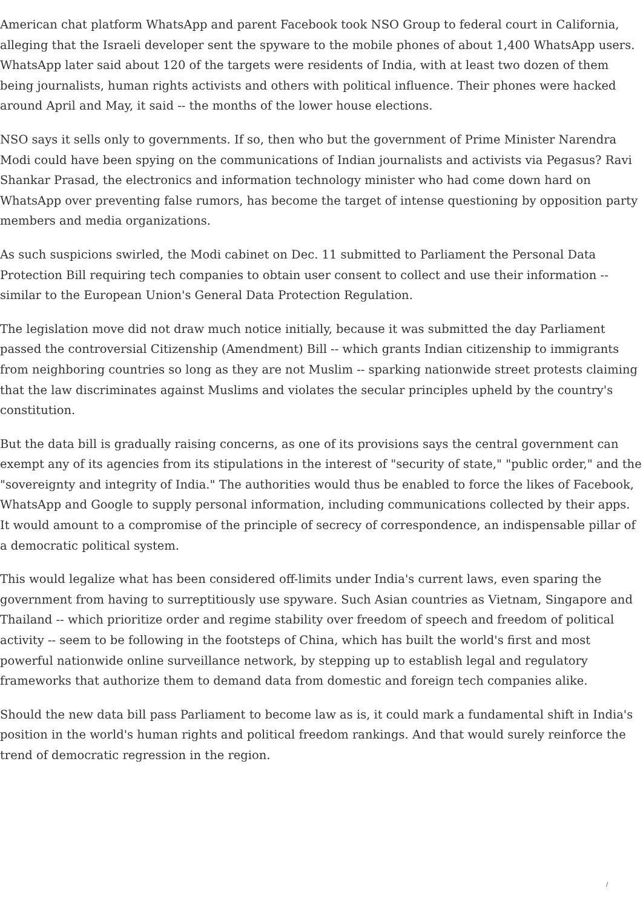American chat platform WhatsApp and parent Facebook took NSO Group to federal court in California, alleging that the Israeli developer sent the spyware to the mobile phones of about 1,400 WhatsApp users. WhatsApp later said about 120 of the targets were residents of India, with at least two dozen of them being journalists, human rights activists and others with political influence. Their phones were hacked around April and May, it said -- the months of the lower house elections.
NSO says it sells only to governments. If so, then who but the government of Prime Minister Narendra Modi could have been spying on the communications of Indian journalists and activists via Pegasus? Ravi Shankar Prasad, the electronics and information technology minister who had come down hard on WhatsApp over preventing false rumors, has become the target of intense questioning by opposition party members and media organizations.
As such suspicions swirled, the Modi cabinet on Dec. 11 submitted to Parliament the Personal Data Protection Bill requiring tech companies to obtain user consent to collect and use their information -- similar to the European Union's General Data Protection Regulation.
The legislation move did not draw much notice initially, because it was submitted the day Parliament passed the controversial Citizenship (Amendment) Bill -- which grants Indian citizenship to immigrants from neighboring countries so long as they are not Muslim -- sparking nationwide street protests claiming that the law discriminates against Muslims and violates the secular principles upheld by the country's constitution.
But the data bill is gradually raising concerns, as one of its provisions says the central government can exempt any of its agencies from its stipulations in the interest of "security of state," "public order," and the "sovereignty and integrity of India." The authorities would thus be enabled to force the likes of Facebook, WhatsApp and Google to supply personal information, including communications collected by their apps. It would amount to a compromise of the principle of secrecy of correspondence, an indispensable pillar of a democratic political system.
This would legalize what has been considered off-limits under India's current laws, even sparing the government from having to surreptitiously use spyware. Such Asian countries as Vietnam, Singapore and Thailand -- which prioritize order and regime stability over freedom of speech and freedom of political activity -- seem to be following in the footsteps of China, which has built the world's first and most powerful nationwide online surveillance network, by stepping up to establish legal and regulatory frameworks that authorize them to demand data from domestic and foreign tech companies alike.
Should the new data bill pass Parliament to become law as is, it could mark a fundamental shift in India's position in the world's human rights and political freedom rankings. And that would surely reinforce the trend of democratic regression in the region.
/